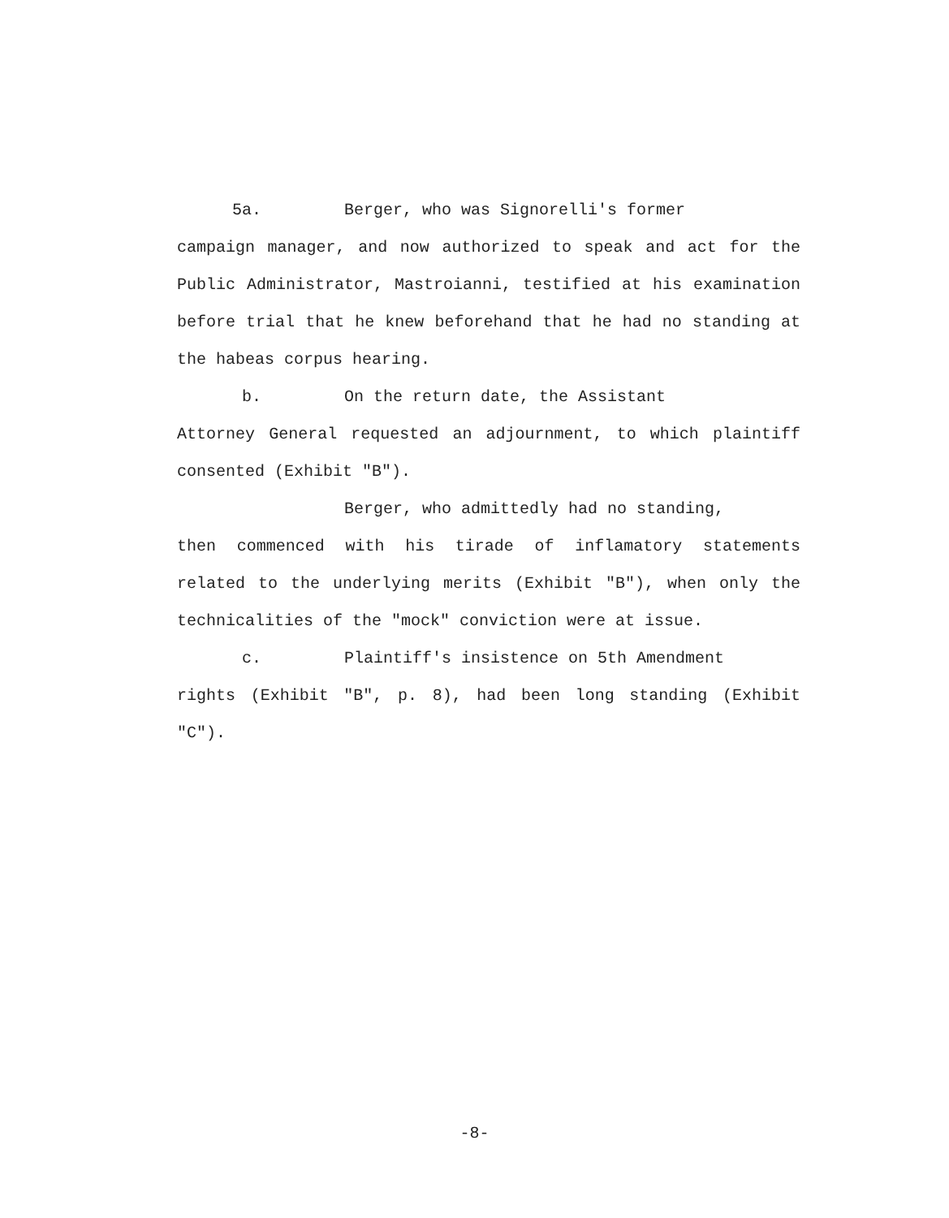5a. Berger, who was Signorelli's former
campaign manager, and now authorized to speak and act for the Public Administrator, Mastroianni, testified at his examination before trial that he knew beforehand that he had no standing at the habeas corpus hearing.
b. On the return date, the Assistant
Attorney General requested an adjournment, to which plaintiff consented (Exhibit "B").
Berger, who admittedly had no standing,
then commenced with his tirade of inflamatory statements related to the underlying merits (Exhibit "B"), when only the technicalities of the "mock" conviction were at issue.
c. Plaintiff's insistence on 5th Amendment
rights (Exhibit "B", p. 8), had been long standing (Exhibit "C").
-8-